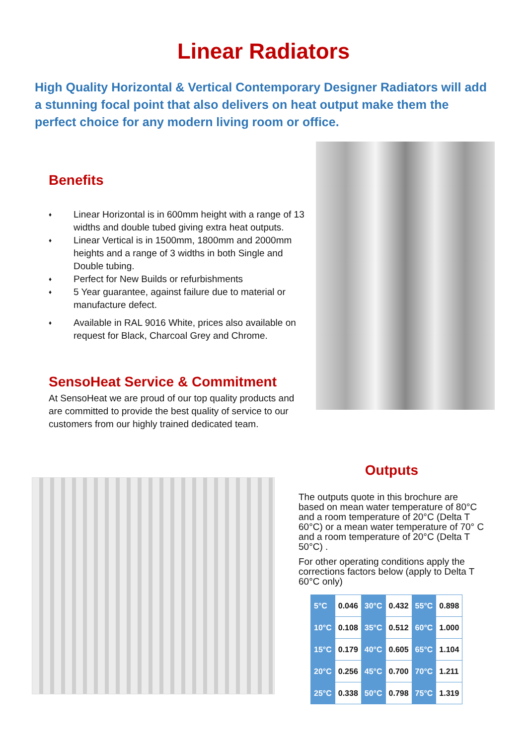Linear Radiators
High Quality Horizontal & Vertical Contemporary Designer Radiators will add a stunning focal point that also delivers on heat output make them the perfect choice for any modern living room or office.
Benefits
♦ Linear Horizontal is in 600mm height with a range of 13 widths and double tubed giving extra heat outputs.
♦ Linear Vertical is in 1500mm, 1800mm and 2000mm heights and a range of 3 widths in both Single and Double tubing.
♦ Perfect for New Builds or refurbishments
♦ 5 Year guarantee, against failure due to material or manufacture defect.
♦ Available in RAL 9016 White, prices also available on request for Black, Charcoal Grey and Chrome.
SensoHeat Service & Commitment
At SensoHeat we are proud of our top quality products and are committed to provide the best quality of service to our customers from our highly trained dedicated team.
Outputs
The outputs quote in this brochure are based on mean water temperature of 80°C and a room temperature of 20°C (Delta T 60°C) or a mean water temperature of 70° C and a room temperature of 20°C (Delta T 50°C) .
For other operating conditions apply the corrections factors below (apply to Delta T 60°C only)
| 5°C | 0.046 | 30°C | 0.432 | 55°C | 0.898 |
| 10°C | 0.108 | 35°C | 0.512 | 60°C | 1.000 |
| 15°C | 0.179 | 40°C | 0.605 | 65°C | 1.104 |
| 20°C | 0.256 | 45°C | 0.700 | 70°C | 1.211 |
| 25°C | 0.338 | 50°C | 0.798 | 75°C | 1.319 |